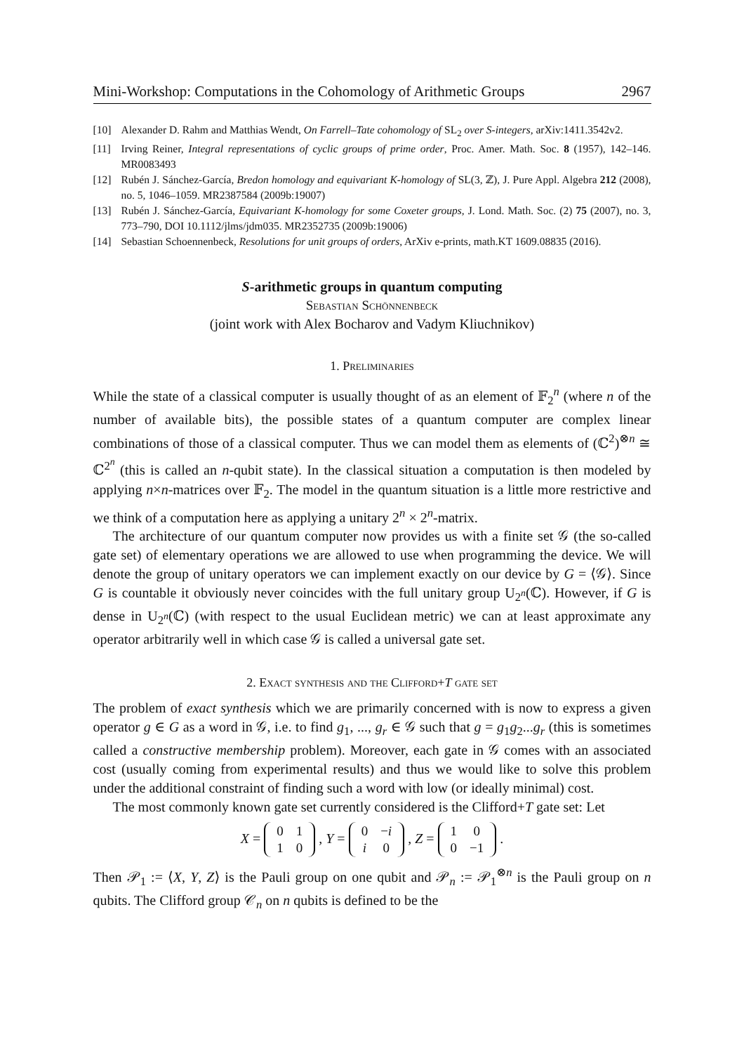Mini-Workshop: Computations in the Cohomology of Arithmetic Groups 2967
[10] Alexander D. Rahm and Matthias Wendt, On Farrell–Tate cohomology of SL<sub>2</sub> over S-integers, arXiv:1411.3542v2.
[11] Irving Reiner, Integral representations of cyclic groups of prime order, Proc. Amer. Math. Soc. 8 (1957), 142–146. MR0083493
[12] Rubén J. Sánchez-García, Bredon homology and equivariant K-homology of SL(3, ℤ), J. Pure Appl. Algebra 212 (2008), no. 5, 1046–1059. MR2387584 (2009b:19007)
[13] Rubén J. Sánchez-García, Equivariant K-homology for some Coxeter groups, J. Lond. Math. Soc. (2) 75 (2007), no. 3, 773–790, DOI 10.1112/jlms/jdm035. MR2352735 (2009b:19006)
[14] Sebastian Schoennenbeck, Resolutions for unit groups of orders, ArXiv e-prints, math.KT 1609.08835 (2016).
S-arithmetic groups in quantum computing
Sebastian Schönnenbeck
(joint work with Alex Bocharov and Vadym Kliuchnikov)
1. Preliminaries
While the state of a classical computer is usually thought of as an element of 𝔽<sub>2</sub><sup>n</sup> (where n of the number of available bits), the possible states of a quantum computer are complex linear combinations of those of a classical computer. Thus we can model them as elements of (ℂ<sup>2</sup>)<sup>⊗n</sup> ≅ ℂ<sup>2<sup>n</sup></sup> (this is called an n-qubit state). In the classical situation a computation is then modeled by applying n×n-matrices over 𝔽<sub>2</sub>. The model in the quantum situation is a little more restrictive and we think of a computation here as applying a unitary 2<sup>n</sup> × 2<sup>n</sup>-matrix.
The architecture of our quantum computer now provides us with a finite set 𝒢 (the so-called gate set) of elementary operations we are allowed to use when programming the device. We will denote the group of unitary operators we can implement exactly on our device by G = ⟨𝒢⟩. Since G is countable it obviously never coincides with the full unitary group U<sub>2<sup>n</sup></sub>(ℂ). However, if G is dense in U<sub>2<sup>n</sup></sub>(ℂ) (with respect to the usual Euclidean metric) we can at least approximate any operator arbitrarily well in which case 𝒢 is called a universal gate set.
2. Exact synthesis and the Clifford+T gate set
The problem of exact synthesis which we are primarily concerned with is now to express a given operator g ∈ G as a word in 𝒢, i.e. to find g<sub>1</sub>, ..., g<sub>r</sub> ∈ 𝒢 such that g = g<sub>1</sub>g<sub>2</sub>...g<sub>r</sub> (this is sometimes called a constructive membership problem). Moreover, each gate in 𝒢 comes with an associated cost (usually coming from experimental results) and thus we would like to solve this problem under the additional constraint of finding such a word with low (or ideally minimal) cost.
The most commonly known gate set currently considered is the Clifford+T gate set: Let
X =
| 0 | 1 |
| 1 | 0 |
, Y =
| 0 | − i |
| i | 0 |
, Z =
| 1 | 0 |
| 0 | −1 |
.
Then 𝒫<sub>1</sub> := ⟨X, Y, Z⟩ is the Pauli group on one qubit and 𝒫<sub>n</sub> := 𝒫<sub>1</sub><sup>⊗n</sup> is the Pauli group on n qubits. The Clifford group 𝒞<sub>n</sub> on n qubits is defined to be the